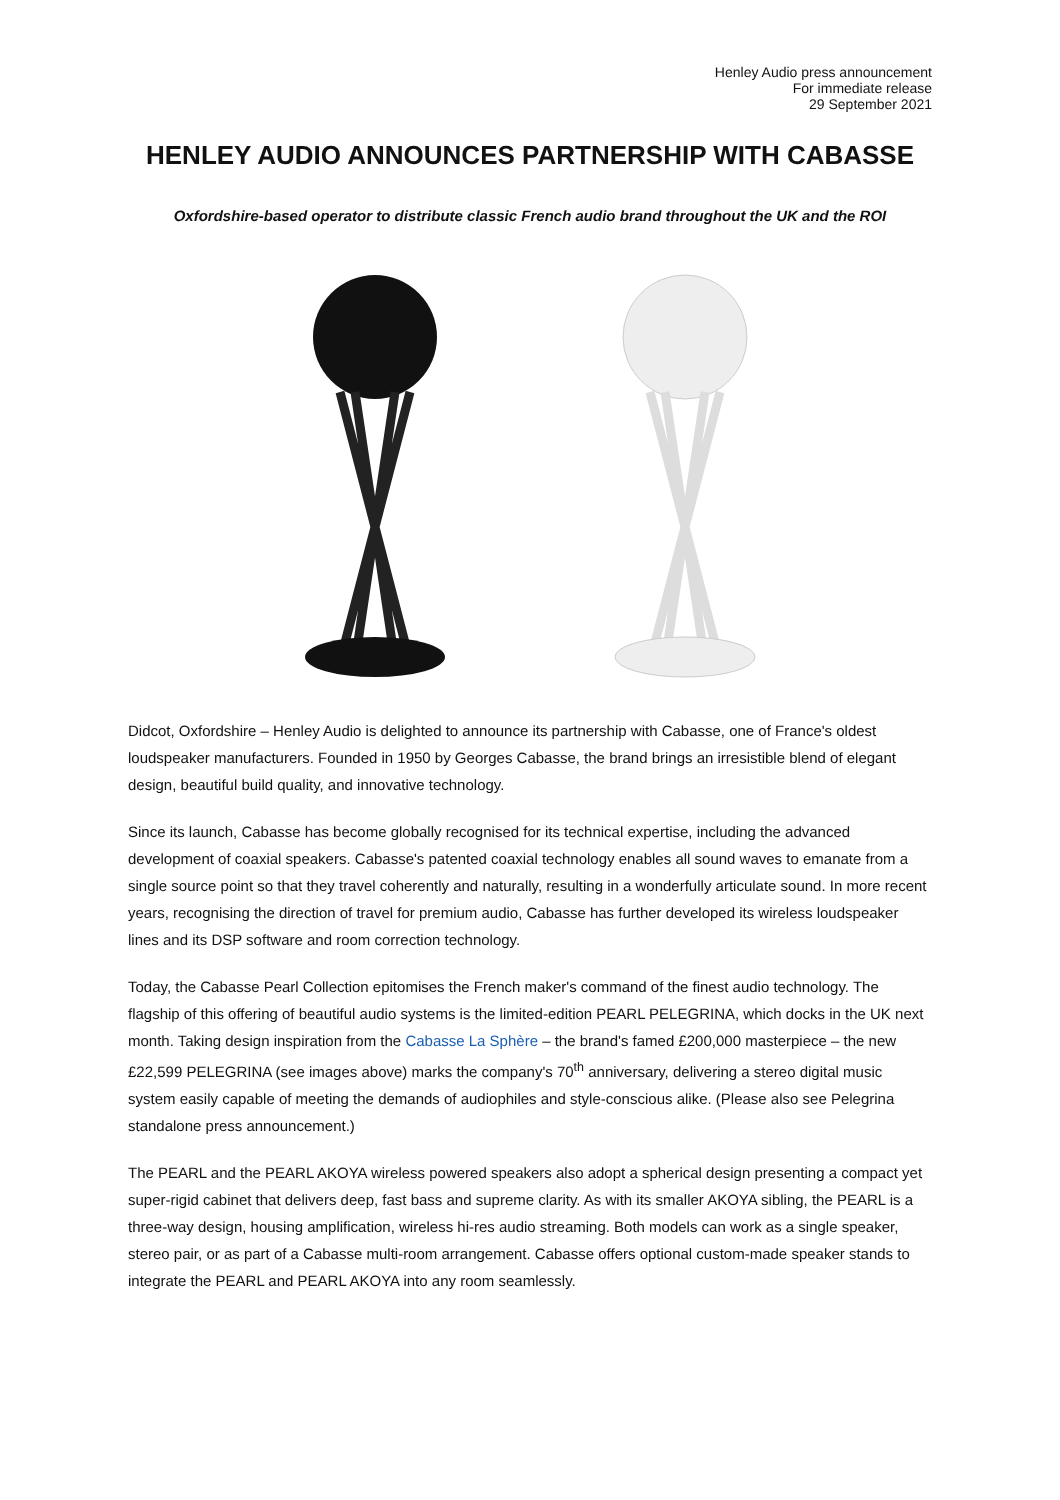Henley Audio press announcement
For immediate release
29 September 2021
HENLEY AUDIO ANNOUNCES PARTNERSHIP WITH CABASSE
Oxfordshire-based operator to distribute classic French audio brand throughout the UK and the ROI
Didcot, Oxfordshire – Henley Audio is delighted to announce its partnership with Cabasse, one of France's oldest loudspeaker manufacturers. Founded in 1950 by Georges Cabasse, the brand brings an irresistible blend of elegant design, beautiful build quality, and innovative technology.
Since its launch, Cabasse has become globally recognised for its technical expertise, including the advanced development of coaxial speakers. Cabasse's patented coaxial technology enables all sound waves to emanate from a single source point so that they travel coherently and naturally, resulting in a wonderfully articulate sound. In more recent years, recognising the direction of travel for premium audio, Cabasse has further developed its wireless loudspeaker lines and its DSP software and room correction technology.
Today, the Cabasse Pearl Collection epitomises the French maker's command of the finest audio technology. The flagship of this offering of beautiful audio systems is the limited-edition PEARL PELEGRINA, which docks in the UK next month. Taking design inspiration from the Cabasse La Sphère – the brand's famed £200,000 masterpiece – the new £22,599 PELEGRINA (see images above) marks the company's 70<sup>th</sup> anniversary, delivering a stereo digital music system easily capable of meeting the demands of audiophiles and style-conscious alike. (Please also see Pelegrina standalone press announcement.)
The PEARL and the PEARL AKOYA wireless powered speakers also adopt a spherical design presenting a compact yet super-rigid cabinet that delivers deep, fast bass and supreme clarity. As with its smaller AKOYA sibling, the PEARL is a three-way design, housing amplification, wireless hi-res audio streaming. Both models can work as a single speaker, stereo pair, or as part of a Cabasse multi-room arrangement. Cabasse offers optional custom-made speaker stands to integrate the PEARL and PEARL AKOYA into any room seamlessly.